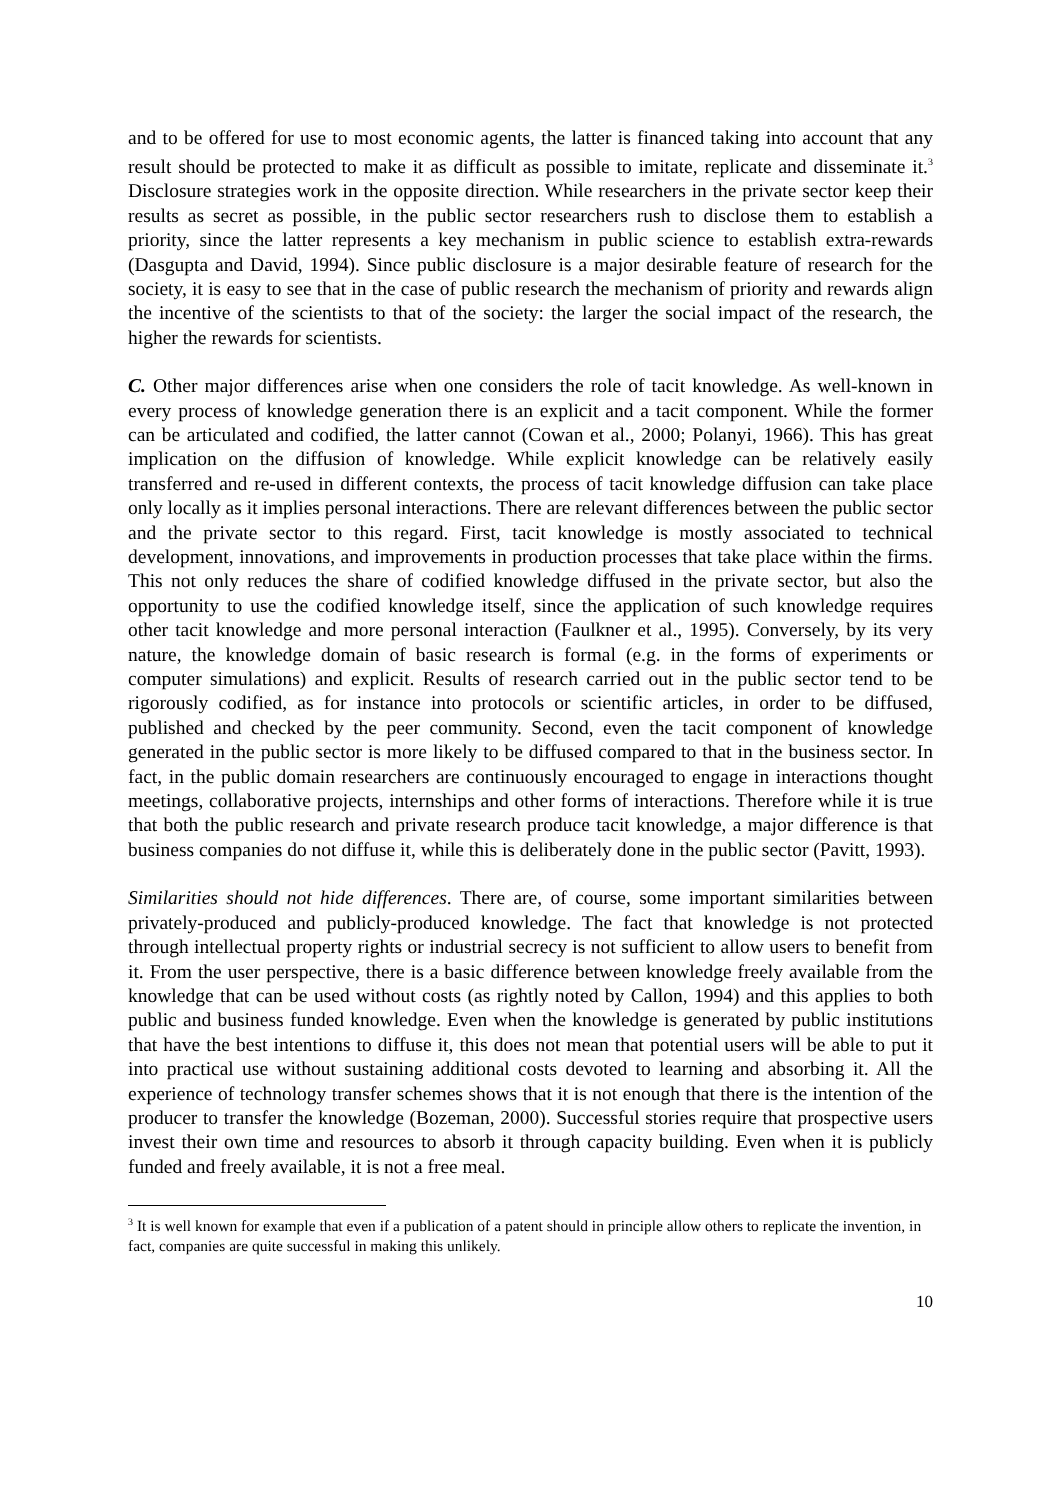and to be offered for use to most economic agents, the latter is financed taking into account that any result should be protected to make it as difficult as possible to imitate, replicate and disseminate it.<sup>3</sup> Disclosure strategies work in the opposite direction. While researchers in the private sector keep their results as secret as possible, in the public sector researchers rush to disclose them to establish a priority, since the latter represents a key mechanism in public science to establish extra-rewards (Dasgupta and David, 1994). Since public disclosure is a major desirable feature of research for the society, it is easy to see that in the case of public research the mechanism of priority and rewards align the incentive of the scientists to that of the society: the larger the social impact of the research, the higher the rewards for scientists.
C. Other major differences arise when one considers the role of tacit knowledge. As well-known in every process of knowledge generation there is an explicit and a tacit component. While the former can be articulated and codified, the latter cannot (Cowan et al., 2000; Polanyi, 1966). This has great implication on the diffusion of knowledge. While explicit knowledge can be relatively easily transferred and re-used in different contexts, the process of tacit knowledge diffusion can take place only locally as it implies personal interactions. There are relevant differences between the public sector and the private sector to this regard. First, tacit knowledge is mostly associated to technical development, innovations, and improvements in production processes that take place within the firms. This not only reduces the share of codified knowledge diffused in the private sector, but also the opportunity to use the codified knowledge itself, since the application of such knowledge requires other tacit knowledge and more personal interaction (Faulkner et al., 1995). Conversely, by its very nature, the knowledge domain of basic research is formal (e.g. in the forms of experiments or computer simulations) and explicit. Results of research carried out in the public sector tend to be rigorously codified, as for instance into protocols or scientific articles, in order to be diffused, published and checked by the peer community. Second, even the tacit component of knowledge generated in the public sector is more likely to be diffused compared to that in the business sector. In fact, in the public domain researchers are continuously encouraged to engage in interactions thought meetings, collaborative projects, internships and other forms of interactions. Therefore while it is true that both the public research and private research produce tacit knowledge, a major difference is that business companies do not diffuse it, while this is deliberately done in the public sector (Pavitt, 1993).
Similarities should not hide differences. There are, of course, some important similarities between privately-produced and publicly-produced knowledge. The fact that knowledge is not protected through intellectual property rights or industrial secrecy is not sufficient to allow users to benefit from it. From the user perspective, there is a basic difference between knowledge freely available from the knowledge that can be used without costs (as rightly noted by Callon, 1994) and this applies to both public and business funded knowledge. Even when the knowledge is generated by public institutions that have the best intentions to diffuse it, this does not mean that potential users will be able to put it into practical use without sustaining additional costs devoted to learning and absorbing it. All the experience of technology transfer schemes shows that it is not enough that there is the intention of the producer to transfer the knowledge (Bozeman, 2000). Successful stories require that prospective users invest their own time and resources to absorb it through capacity building. Even when it is publicly funded and freely available, it is not a free meal.
<sup>3</sup> It is well known for example that even if a publication of a patent should in principle allow others to replicate the invention, in fact, companies are quite successful in making this unlikely.
10